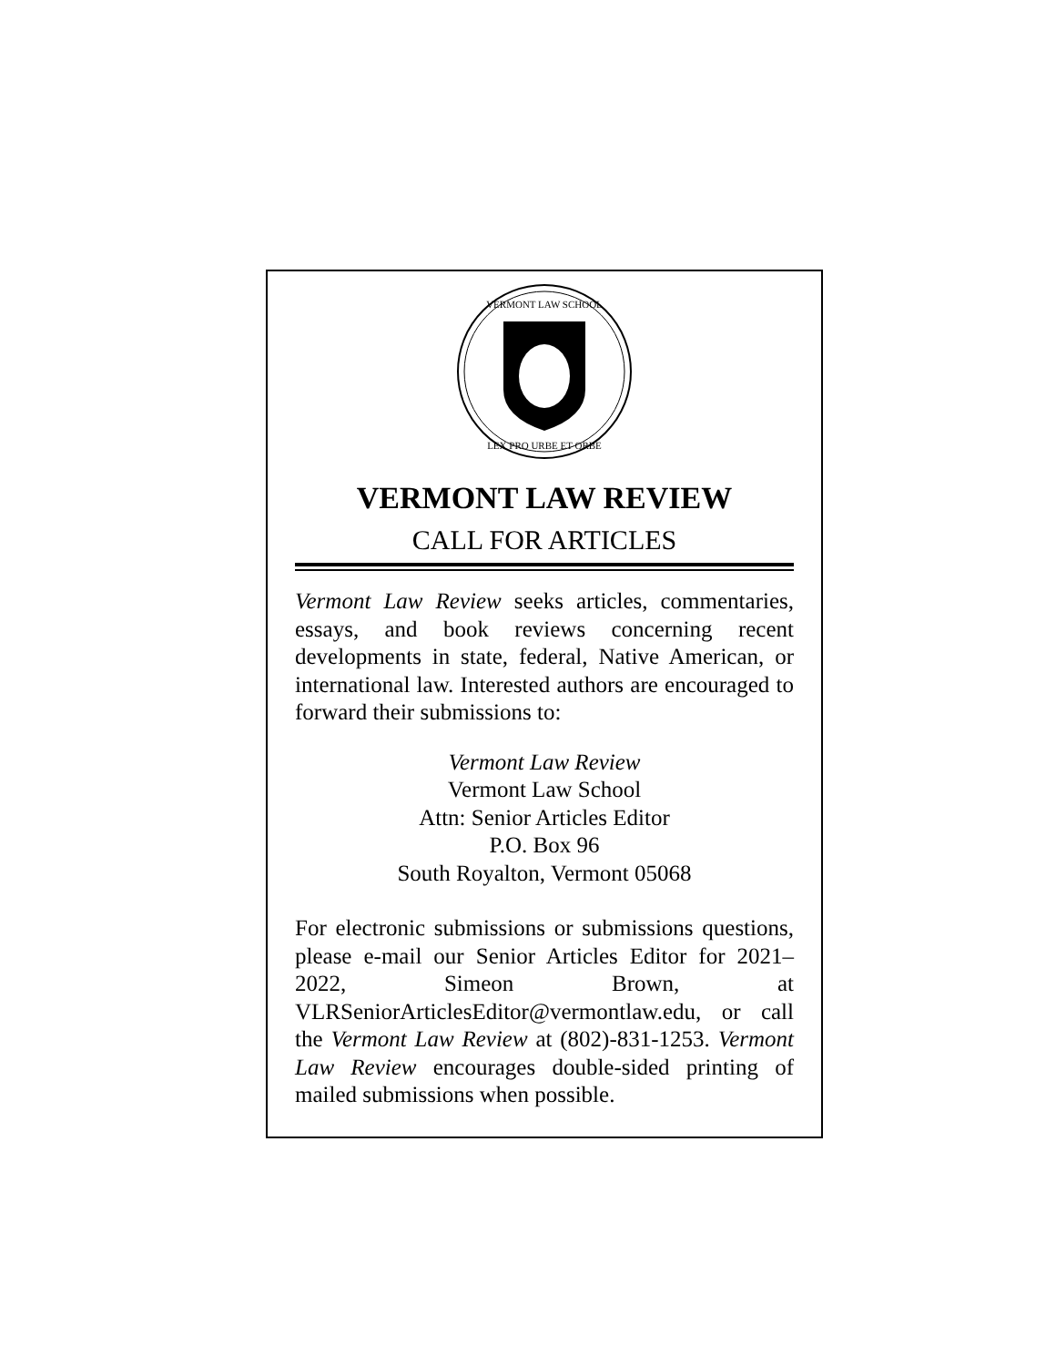VERMONT LAW SCHOOL
LEX PRO URBE ET ORBE
VERMONT LAW REVIEW
CALL FOR ARTICLES
Vermont Law Review seeks articles, commentaries, essays, and book reviews concerning recent developments in state, federal, Native American, or international law. Interested authors are encouraged to forward their submissions to:
Vermont Law Review
Vermont Law School
Attn: Senior Articles Editor
P.O. Box 96
South Royalton, Vermont 05068
For electronic submissions or submissions questions, please e-mail our Senior Articles Editor for 2021–2022, Simeon Brown, at VLRSeniorArticlesEditor@vermontlaw.edu, or call the Vermont Law Review at (802)-831-1253. Vermont Law Review encourages double-sided printing of mailed submissions when possible.